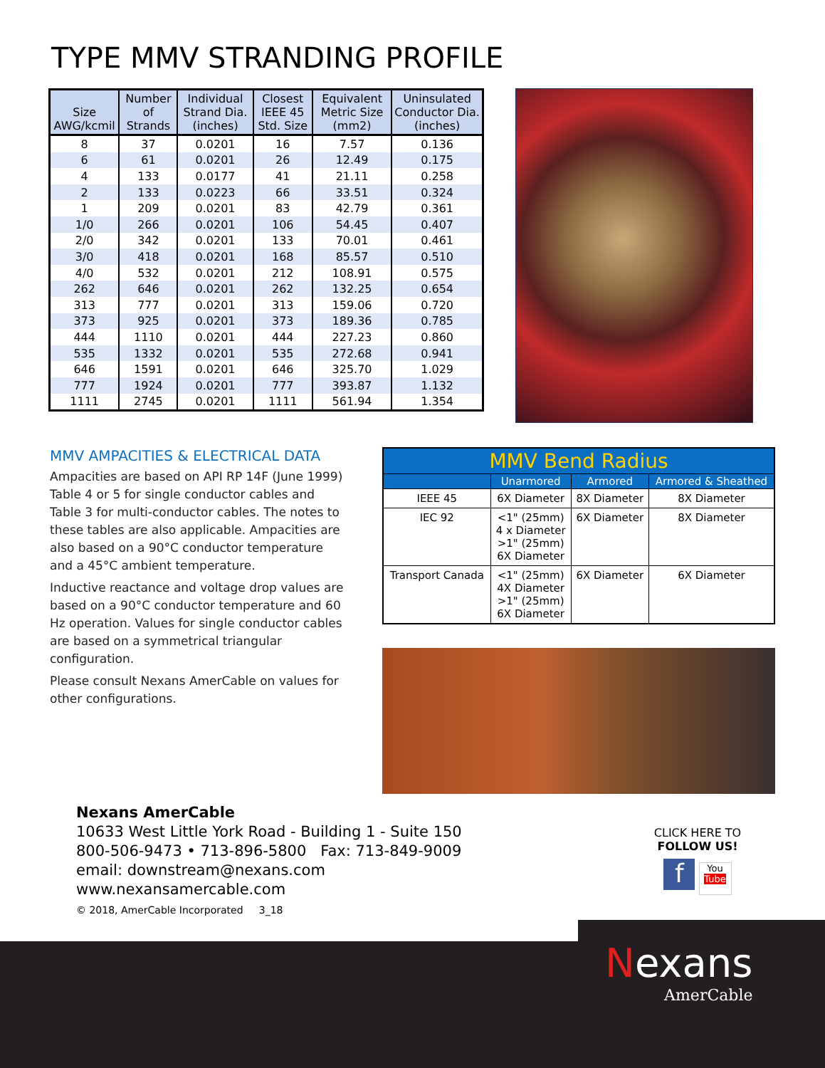TYPE MMV STRANDING PROFILE
| Size AWG/kcmil | Number of Strands | Individual Strand Dia. (inches) | Closest IEEE 45 Std. Size | Equivalent Metric Size (mm2) | Uninsulated Conductor Dia. (inches) |
| --- | --- | --- | --- | --- | --- |
| 8 | 37 | 0.0201 | 16 | 7.57 | 0.136 |
| 6 | 61 | 0.0201 | 26 | 12.49 | 0.175 |
| 4 | 133 | 0.0177 | 41 | 21.11 | 0.258 |
| 2 | 133 | 0.0223 | 66 | 33.51 | 0.324 |
| 1 | 209 | 0.0201 | 83 | 42.79 | 0.361 |
| 1/0 | 266 | 0.0201 | 106 | 54.45 | 0.407 |
| 2/0 | 342 | 0.0201 | 133 | 70.01 | 0.461 |
| 3/0 | 418 | 0.0201 | 168 | 85.57 | 0.510 |
| 4/0 | 532 | 0.0201 | 212 | 108.91 | 0.575 |
| 262 | 646 | 0.0201 | 262 | 132.25 | 0.654 |
| 313 | 777 | 0.0201 | 313 | 159.06 | 0.720 |
| 373 | 925 | 0.0201 | 373 | 189.36 | 0.785 |
| 444 | 1110 | 0.0201 | 444 | 227.23 | 0.860 |
| 535 | 1332 | 0.0201 | 535 | 272.68 | 0.941 |
| 646 | 1591 | 0.0201 | 646 | 325.70 | 1.029 |
| 777 | 1924 | 0.0201 | 777 | 393.87 | 1.132 |
| 1111 | 2745 | 0.0201 | 1111 | 561.94 | 1.354 |
MMV AMPACITIES & ELECTRICAL DATA
Ampacities are based on API RP 14F (June 1999) Table 4 or 5 for single conductor cables and Table 3 for multi-conductor cables. The notes to these tables are also applicable. Ampacities are also based on a 90°C conductor temperature and a 45°C ambient temperature.
Inductive reactance and voltage drop values are based on a 90°C conductor temperature and 60 Hz operation. Values for single conductor cables are based on a symmetrical triangular configuration.
Please consult Nexans AmerCable on values for other configurations.
| MMV Bend Radius | | | |
| --- | --- | --- | --- |
| | Unarmored | Armored | Armored & Sheathed |
| IEEE 45 | 6X Diameter | 8X Diameter | 8X Diameter |
| IEC 92 | <1" (25mm) 4 x Diameter >1" (25mm) 6X Diameter | 6X Diameter | 8X Diameter |
| Transport Canada | <1" (25mm) 4X Diameter >1" (25mm) 6X Diameter | 6X Diameter | 6X Diameter |
Nexans AmerCable
10633 West Little York Road - Building 1 - Suite 150
800-506-9473 • 713-896-5800 Fax: 713-849-9009
email: downstream@nexans.com
www.nexansamercable.com
© 2018, AmerCable Incorporated 3_18
CLICK HERE TO
FOLLOW US!
f You
Tube
Nexans
AmerCable